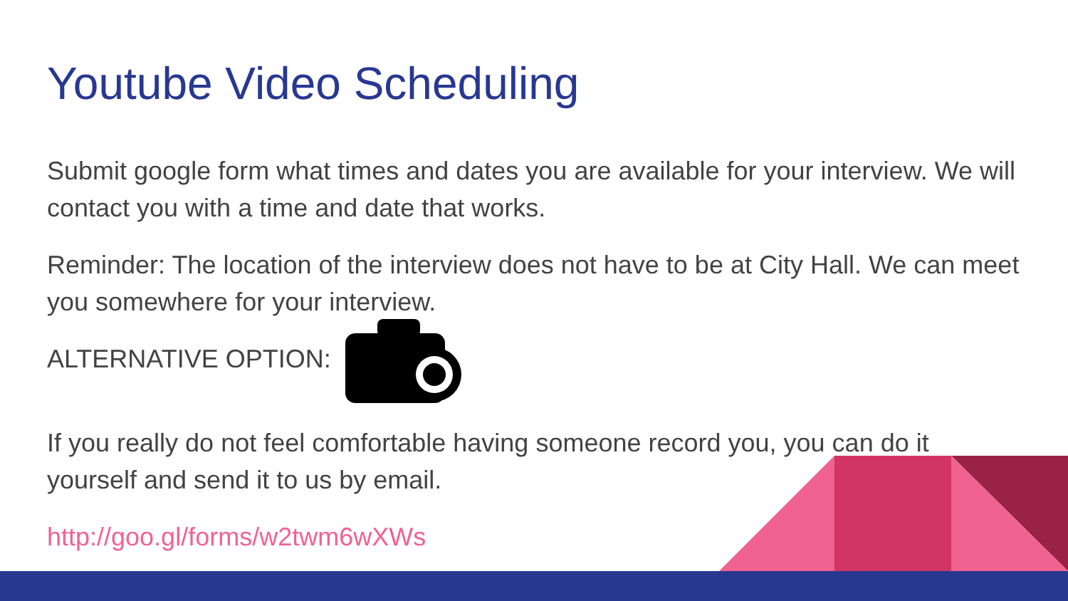Youtube Video Scheduling
Submit google form what times and dates you are available for your interview. We will contact you with a time and date that works.
Reminder: The location of the interview does not have to be at City Hall. We can meet you somewhere for your interview.
ALTERNATIVE OPTION:
If you really do not feel comfortable having someone record you, you can do it yourself and send it to us by email.
http://goo.gl/forms/w2twm6wXWs